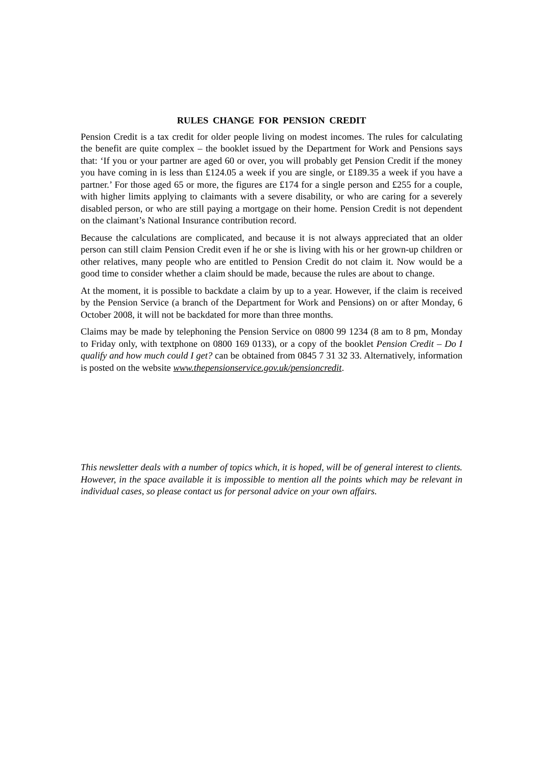RULES CHANGE FOR PENSION CREDIT
Pension Credit is a tax credit for older people living on modest incomes. The rules for calculating the benefit are quite complex – the booklet issued by the Department for Work and Pensions says that: ‘If you or your partner are aged 60 or over, you will probably get Pension Credit if the money you have coming in is less than £124.05 a week if you are single, or £189.35 a week if you have a partner.’ For those aged 65 or more, the figures are £174 for a single person and £255 for a couple, with higher limits applying to claimants with a severe disability, or who are caring for a severely disabled person, or who are still paying a mortgage on their home. Pension Credit is not dependent on the claimant’s National Insurance contribution record.
Because the calculations are complicated, and because it is not always appreciated that an older person can still claim Pension Credit even if he or she is living with his or her grown-up children or other relatives, many people who are entitled to Pension Credit do not claim it. Now would be a good time to consider whether a claim should be made, because the rules are about to change.
At the moment, it is possible to backdate a claim by up to a year. However, if the claim is received by the Pension Service (a branch of the Department for Work and Pensions) on or after Monday, 6 October 2008, it will not be backdated for more than three months.
Claims may be made by telephoning the Pension Service on 0800 99 1234 (8 am to 8 pm, Monday to Friday only, with textphone on 0800 169 0133), or a copy of the booklet Pension Credit – Do I qualify and how much could I get? can be obtained from 0845 7 31 32 33. Alternatively, information is posted on the website www.thepensionservice.gov.uk/pensioncredit.
This newsletter deals with a number of topics which, it is hoped, will be of general interest to clients. However, in the space available it is impossible to mention all the points which may be relevant in individual cases, so please contact us for personal advice on your own affairs.